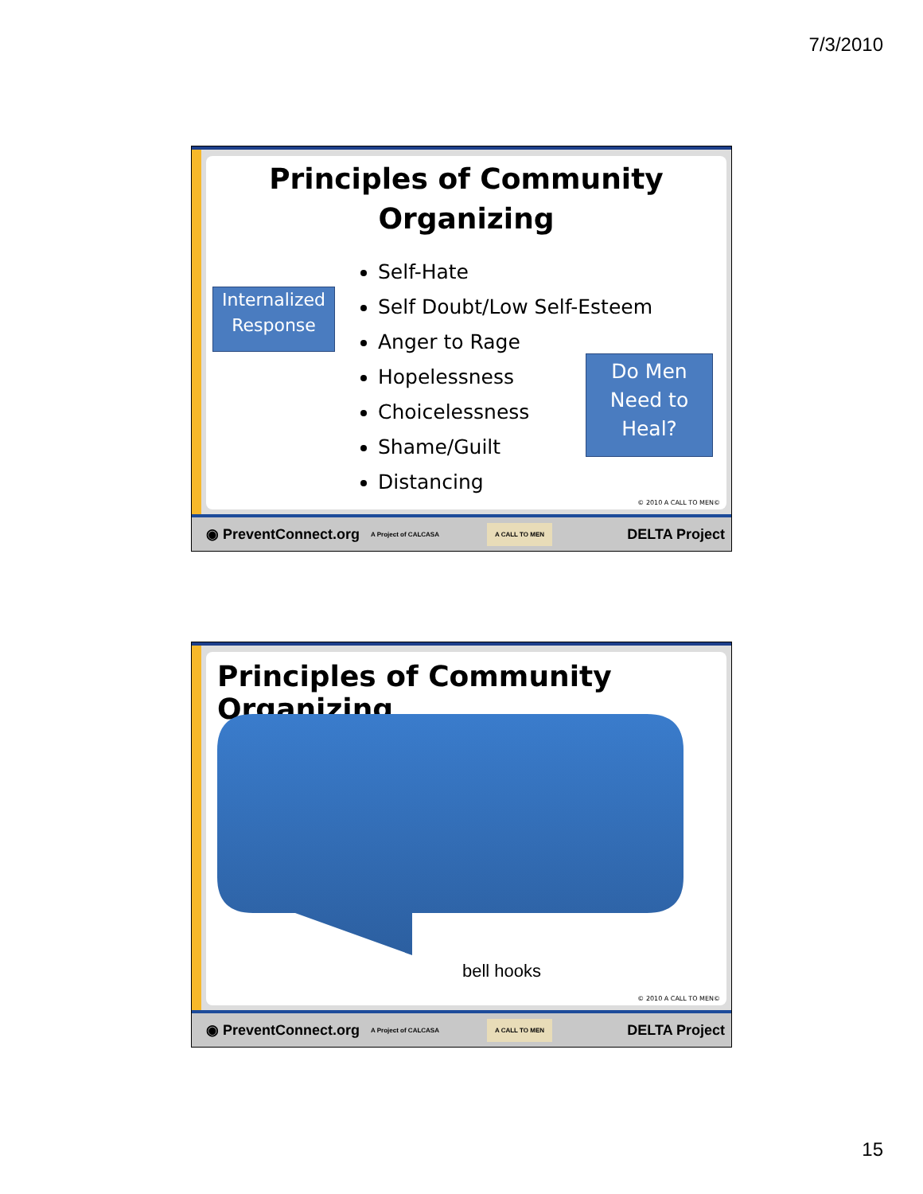7/3/2010
Principles of Community
Organizing
Internalized Response
Self-Hate
Self Doubt/Low Self-Esteem
Anger to Rage
Hopelessness
Choicelessness
Shame/Guilt
Distancing
Do Men Need to Heal?
© 2010 A CALL TO MEN©
◉ PreventConnect.org A Project of CALCASA A CALL TO MEN DELTA Project
Principles of Community Organizing
bell hooks
© 2010 A CALL TO MEN©
◉ PreventConnect.org A Project of CALCASA A CALL TO MEN DELTA Project
15